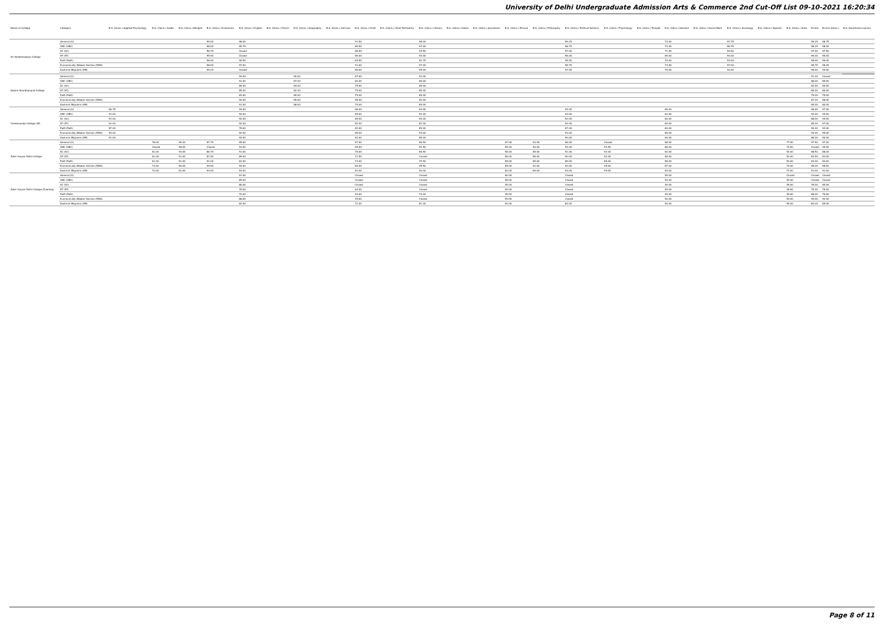University of Delhi Undergraduate Admission Arts & Commerce 2nd Cut-Off List 09-10-2021 16:20:34
| Name of College | Category | B.A. (Hons.) Applied Psychology | B.A. (Hons.) Arabic | B.A. (Hons.) Bengali | B.A. (Hons.) Economics | B.A. (Hons.) English | B.A. (Hons.) French | B.A. (Hons.) Geography | B.A. (Hons.) German | B.A. (Hons.) Hindi | B.A. (Hons.) Hindi Patrikarita | B.A. (Hons.) History | B.A. (Hons.) Italian | B.A. (Hons.) Journalism | B.A. (Hons.) Persian | B.A. (Hons.) Philosophy | B.A. (Hons.) Political Science | B.A. (Hons.) Psychology | B.A. (Hons.) Punjabi | B.A. (Hons.) Sanskrit | B.A. (Hons.) Social Work | B.A. (Hons.) Sociology | B.A. (Hons.) Spanish | B.A. (Hons.) Urdu | B.Com | B.Com (Hons.) | B.A. Vocational courses |
| --- | --- | --- | --- | --- | --- | --- | --- | --- | --- | --- | --- | --- | --- | --- | --- | --- | --- | --- | --- | --- | --- | --- | --- | --- | --- | --- | --- |
| Sri Venketeswara College | General (G) | | | | 99.00 | 98.00 | | | | 91.50 | | 98.00 | | | | | 99.25 | | | 74.00 | | 97.75 | | | 99.25 | 98.75 | |
| | OBC (OBC) | | | | 98.00 | 95.75 | | | | 89.50 | | 97.00 | | | | | 98.75 | | | 73.00 | | 96.75 | | | 98.25 | 98.00 | |
| | SC (SC) | | | | 96.75 | Closed | | | | 86.00 | | 94.50 | | | | | 97.00 | | | 71.50 | | 94.50 | | | 97.00 | 97.50 | |
| | ST (ST) | | | | 95.50 | Closed | | | | 85.00 | | 94.00 | | | | | 96.00 | | | 69.00 | | 94.00 | | | 96.00 | 96.00 | |
| | PwD (PwD) | | | | 96.00 | 90.50 | | | | 84.50 | | 92.75 | | | | | 95.50 | | | 70.00 | | 93.00 | | | 96.00 | 96.00 | |
| | Economically Weaker Section (EWS) | | | | 98.00 | 97.00 | | | | 91.00 | | 97.00 | | | | | 98.75 | | | 73.50 | | 97.00 | | | 98.75 | 98.25 | |
| | Kashmiri Migrants (KM) | | | | 95.25 | Closed | | | | 86.00 | | 95.00 | | | | | 97.50 | | | 70.00 | | 92.00 | | | 96.00 | 94.00 | |
| Swami Shardhanand College | General (G) | | | | | 94.00 | | 90.00 | | 87.00 | | 92.00 | | | | | | | | | | | | | 91.00 | Closed | |
| | OBC (OBC) | | | | | 91.00 | | 87.00 | | 82.00 | | 89.00 | | | | | | | | | | | | | 88.00 | 89.00 | |
| | SC (SC) | | | | | 85.00 | | 84.00 | | 75.00 | | 85.00 | | | | | | | | | | | | | 82.00 | 84.00 | |
| | ST (ST) | | | | | 85.00 | | 82.00 | | 75.00 | | 85.00 | | | | | | | | | | | | | 80.00 | 80.00 | |
| | PwD (PwD) | | | | | 83.00 | | 80.00 | | 75.00 | | 85.00 | | | | | | | | | | | | | 75.00 | 75.00 | |
| | Economically Weaker Section (EWS) | | | | | 90.00 | | 89.00 | | 85.00 | | 90.00 | | | | | | | | | | | | | 87.00 | 88.00 | |
| | Kashmiri Migrants (KM) | | | | | 91.00 | | 88.00 | | 75.00 | | 85.00 | | | | | | | | | | | | | 80.00 | 80.00 | |
| Vivekananda College (W) | General (G) | 96.75 | | | | 94.00 | | | | 86.00 | | 94.00 | | | | | 94.00 | | | 65.00 | | | | | 96.00 | 97.00 | |
| | OBC (OBC) | 91.00 | | | | 92.00 | | | | 85.00 | | 92.00 | | | | | 93.00 | | | 63.00 | | | | | 92.00 | 94.00 | |
| | SC (SC) | 91.00 | | | | 92.00 | | | | 85.00 | | 90.00 | | | | | 92.00 | | | 60.00 | | | | | 88.00 | 90.00 | |
| | ST (ST) | 91.00 | | | | 92.00 | | | | 82.00 | | 87.00 | | | | | 92.00 | | | 60.00 | | | | | 85.00 | 87.00 | |
| | PwD (PwD) | 87.00 | | | | 78.00 | | | | 82.00 | | 85.00 | | | | | 87.00 | | | 60.00 | | | | | 90.00 | 92.00 | |
| | Economically Weaker Section (EWS) | 94.00 | | | | 92.00 | | | | 85.00 | | 93.00 | | | | | 93.00 | | | 65.00 | | | | | 94.00 | 95.00 | |
| | Kashmiri Migrants (KM) | 91.00 | | | | 92.00 | | | | 82.00 | | 85.00 | | | | | 90.00 | | | 60.00 | | | | | 88.00 | 90.00 | |
| Zakir Husain Delhi College | General (G) | | 78.00 | 65.00 | 97.75 | 95.00 | | | | 87.00 | | 96.50 | | | 67.00 | 93.00 | 96.00 | Closed | | 68.00 | | | | 77.50 | 97.50 | 97.00 | |
| | OBC (OBC) | | Closed | 58.00 | Closed | 93.00 | | | | 84.00 | | 92.50 | | | 65.00 | 90.00 | 94.00 | 94.50 | | 66.00 | | | | 74.00 | Closed | 94.00 | |
| | SC (SC) | | 61.00 | 53.00 | 86.75 | 91.00 | | | | 76.00 | | 86.50 | | | 58.00 | 85.00 | 91.00 | 92.00 | | 62.00 | | | | 52.00 | 88.50 | 88.00 | |
| | ST (ST) | | 61.00 | 51.00 | 81.50 | 89.00 | | | | 71.50 | | Closed | | | 58.00 | 85.00 | 90.00 | 92.00 | | 58.00 | | | | 52.00 | 83.50 | 83.00 | |
| | PwD (PwD) | | 61.00 | 51.00 | 91.00 | 81.00 | | | | 73.00 | | 79.50 | | | 58.00 | 85.00 | 89.00 | 89.00 | | 58.00 | | | | 52.00 | 83.00 | 83.00 | |
| | Economically Weaker Section (EWS) | | 73.00 | 60.00 | 95.50 | 94.00 | | | | 84.00 | | 95.50 | | | 65.00 | 92.00 | 93.00 | 95.00 | | 67.00 | | | | 74.00 | 96.00 | 96.00 | |
| | Kashmiri Migrants (KM) | | 72.00 | 61.00 | 94.00 | 93.00 | | | | 81.00 | | 90.00 | | | 62.00 | 89.00 | 93.00 | 94.00 | | 64.00 | | | | 72.00 | 91.00 | 91.00 | |
| Zakir Husain Delhi College (Evening) | General (G) | | | | | 91.00 | | | | Closed | | Closed | | | 60.00 | | Closed | | | 55.00 | | | | Closed | Closed | Closed | |
| | OBC (OBC) | | | | | 85.00 | | | | Closed | | Closed | | | 58.00 | | Closed | | | 50.00 | | | | 54.00 | Closed | Closed | |
| | SC (SC) | | | | | 80.00 | | | | Closed | | Closed | | | 45.00 | | Closed | | | 45.00 | | | | 45.00 | 78.00 | 80.00 | |
| | ST (ST) | | | | | 78.00 | | | | 64.00 | | Closed | | | 45.00 | | Closed | | | 45.00 | | | | 45.00 | 75.00 | 75.00 | |
| | PwD (PwD) | | | | | 70.00 | | | | 63.00 | | 74.00 | | | 45.00 | | Closed | | | 45.00 | | | | 45.00 | 68.00 | 70.00 | |
| | Economically Weaker Section (EWS) | | | | | 88.00 | | | | 78.00 | | Closed | | | 59.00 | | Closed | | | 50.00 | | | | 50.00 | 90.00 | 92.00 | |
| | Kashmiri Migrants (KM) | | | | | 82.00 | | | | 72.00 | | 81.00 | | | 54.00 | | 82.00 | | | 50.00 | | | | 54.00 | 84.00 | 85.00 | |
Page 8 of 11